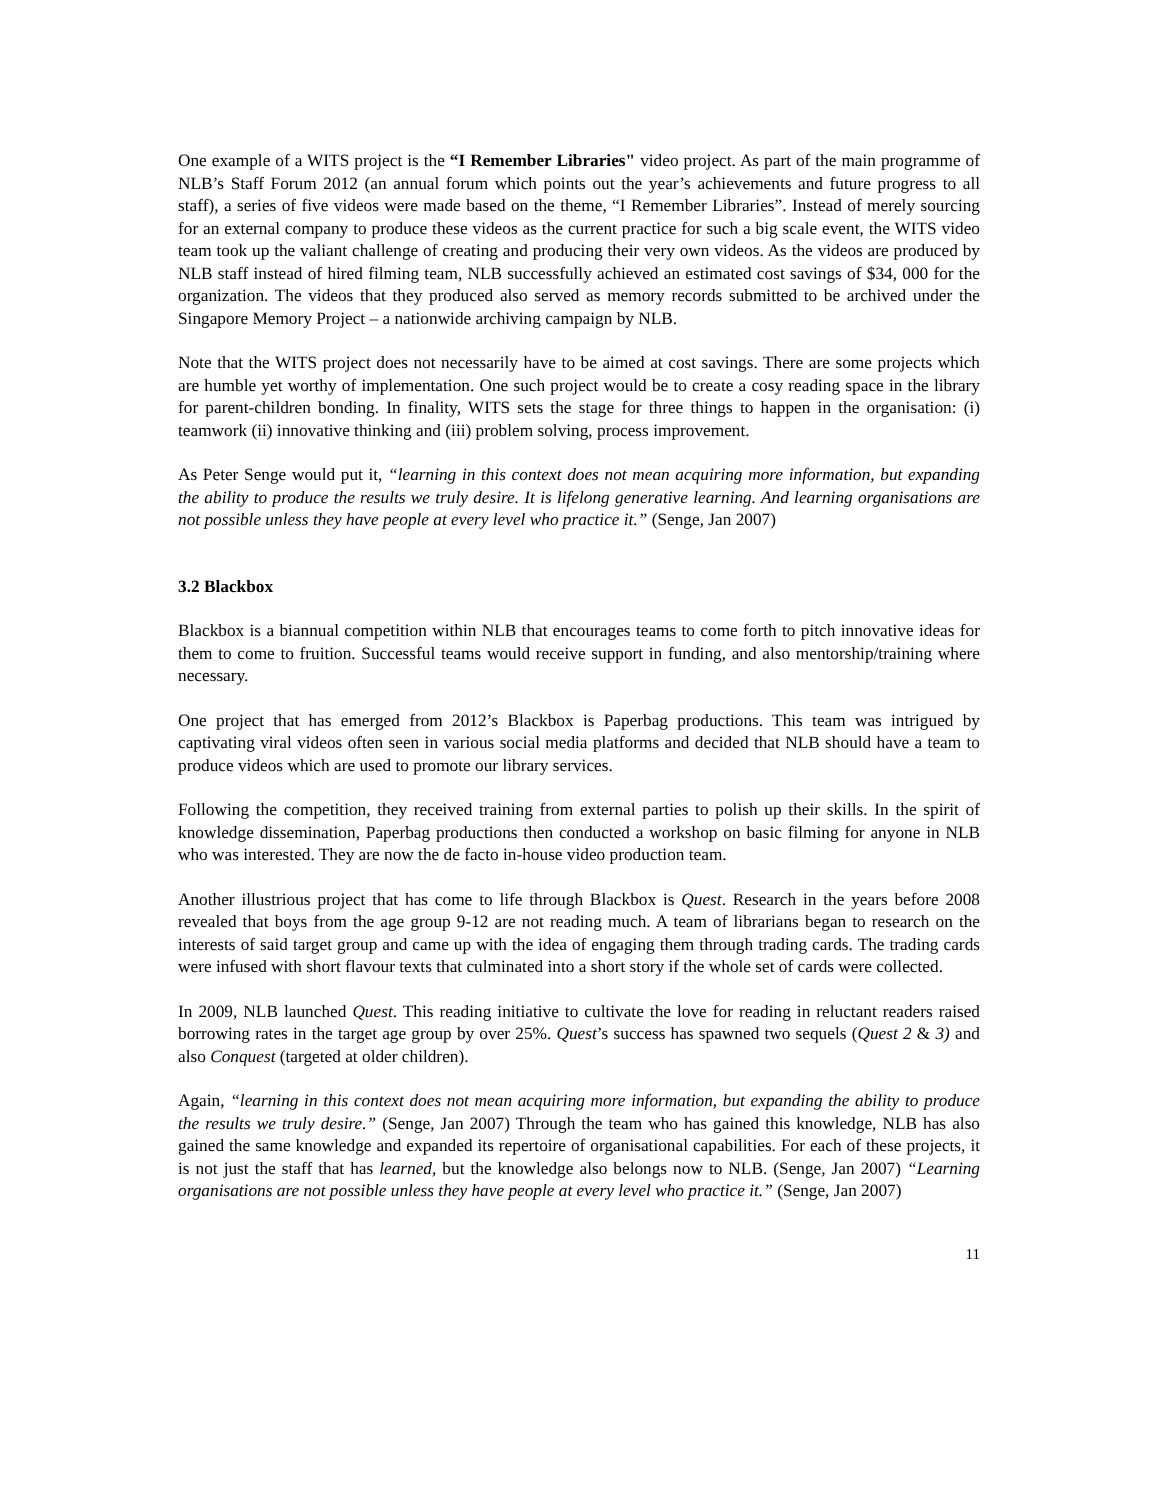One example of a WITS project is the “I Remember Libraries" video project. As part of the main programme of NLB’s Staff Forum 2012 (an annual forum which points out the year’s achievements and future progress to all staff), a series of five videos were made based on the theme, “I Remember Libraries”. Instead of merely sourcing for an external company to produce these videos as the current practice for such a big scale event, the WITS video team took up the valiant challenge of creating and producing their very own videos. As the videos are produced by NLB staff instead of hired filming team, NLB successfully achieved an estimated cost savings of $34, 000 for the organization. The videos that they produced also served as memory records submitted to be archived under the Singapore Memory Project – a nationwide archiving campaign by NLB.
Note that the WITS project does not necessarily have to be aimed at cost savings. There are some projects which are humble yet worthy of implementation. One such project would be to create a cosy reading space in the library for parent-children bonding. In finality, WITS sets the stage for three things to happen in the organisation: (i) teamwork (ii) innovative thinking and (iii) problem solving, process improvement.
As Peter Senge would put it, “learning in this context does not mean acquiring more information, but expanding the ability to produce the results we truly desire. It is lifelong generative learning. And learning organisations are not possible unless they have people at every level who practice it.” (Senge, Jan 2007)
3.2 Blackbox
Blackbox is a biannual competition within NLB that encourages teams to come forth to pitch innovative ideas for them to come to fruition. Successful teams would receive support in funding, and also mentorship/training where necessary.
One project that has emerged from 2012’s Blackbox is Paperbag productions. This team was intrigued by captivating viral videos often seen in various social media platforms and decided that NLB should have a team to produce videos which are used to promote our library services.
Following the competition, they received training from external parties to polish up their skills. In the spirit of knowledge dissemination, Paperbag productions then conducted a workshop on basic filming for anyone in NLB who was interested. They are now the de facto in-house video production team.
Another illustrious project that has come to life through Blackbox is Quest. Research in the years before 2008 revealed that boys from the age group 9-12 are not reading much. A team of librarians began to research on the interests of said target group and came up with the idea of engaging them through trading cards. The trading cards were infused with short flavour texts that culminated into a short story if the whole set of cards were collected.
In 2009, NLB launched Quest. This reading initiative to cultivate the love for reading in reluctant readers raised borrowing rates in the target age group by over 25%. Quest’s success has spawned two sequels (Quest 2 & 3) and also Conquest (targeted at older children).
Again, “learning in this context does not mean acquiring more information, but expanding the ability to produce the results we truly desire.” (Senge, Jan 2007) Through the team who has gained this knowledge, NLB has also gained the same knowledge and expanded its repertoire of organisational capabilities. For each of these projects, it is not just the staff that has learned, but the knowledge also belongs now to NLB. (Senge, Jan 2007) “Learning organisations are not possible unless they have people at every level who practice it.” (Senge, Jan 2007)
11